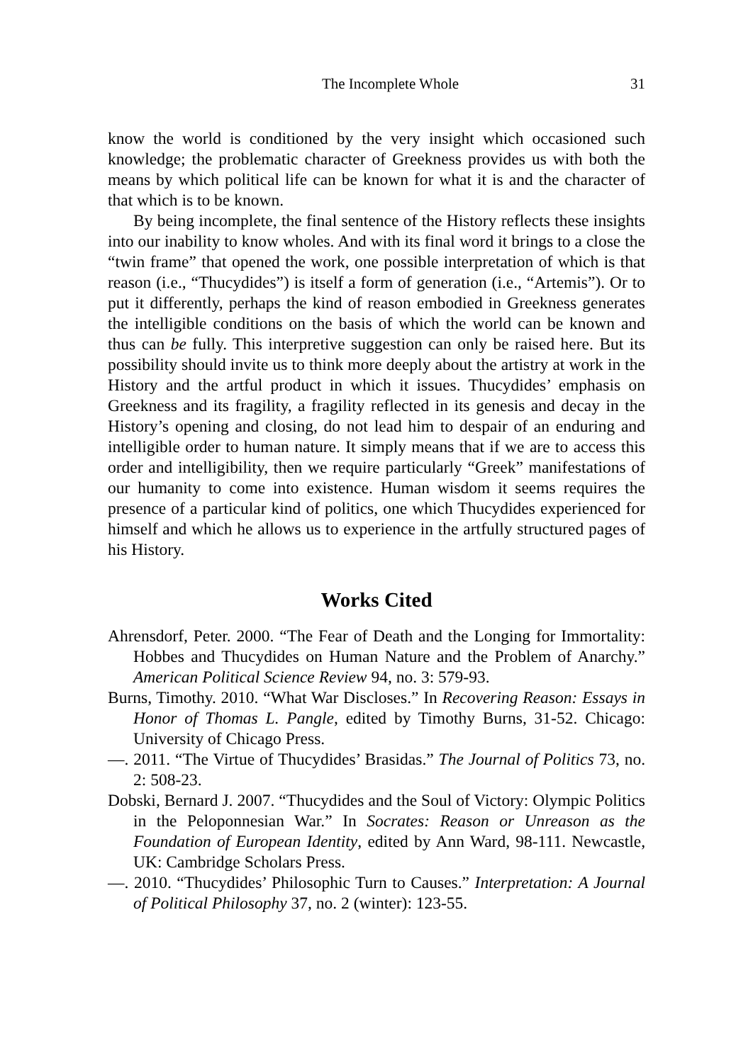The Incomplete Whole 31
know the world is conditioned by the very insight which occasioned such knowledge; the problematic character of Greekness provides us with both the means by which political life can be known for what it is and the character of that which is to be known.
By being incomplete, the final sentence of the History reflects these insights into our inability to know wholes. And with its final word it brings to a close the “twin frame” that opened the work, one possible interpretation of which is that reason (i.e., “Thucydides”) is itself a form of generation (i.e., “Artemis”). Or to put it differently, perhaps the kind of reason embodied in Greekness generates the intelligible conditions on the basis of which the world can be known and thus can be fully. This interpretive suggestion can only be raised here. But its possibility should invite us to think more deeply about the artistry at work in the History and the artful product in which it issues. Thucydides’ emphasis on Greekness and its fragility, a fragility reflected in its genesis and decay in the History’s opening and closing, do not lead him to despair of an enduring and intelligible order to human nature. It simply means that if we are to access this order and intelligibility, then we require particularly “Greek” manifestations of our humanity to come into existence. Human wisdom it seems requires the presence of a particular kind of politics, one which Thucydides experienced for himself and which he allows us to experience in the artfully structured pages of his History.
Works Cited
Ahrensdorf, Peter. 2000. “The Fear of Death and the Longing for Immortality: Hobbes and Thucydides on Human Nature and the Problem of Anarchy.” American Political Science Review 94, no. 3: 579-93.
Burns, Timothy. 2010. “What War Discloses.” In Recovering Reason: Essays in Honor of Thomas L. Pangle, edited by Timothy Burns, 31-52. Chicago: University of Chicago Press.
—. 2011. “The Virtue of Thucydides’ Brasidas.” The Journal of Politics 73, no. 2: 508-23.
Dobski, Bernard J. 2007. “Thucydides and the Soul of Victory: Olympic Politics in the Peloponnesian War.” In Socrates: Reason or Unreason as the Foundation of European Identity, edited by Ann Ward, 98-111. Newcastle, UK: Cambridge Scholars Press.
—. 2010. “Thucydides’ Philosophic Turn to Causes.” Interpretation: A Journal of Political Philosophy 37, no. 2 (winter): 123-55.